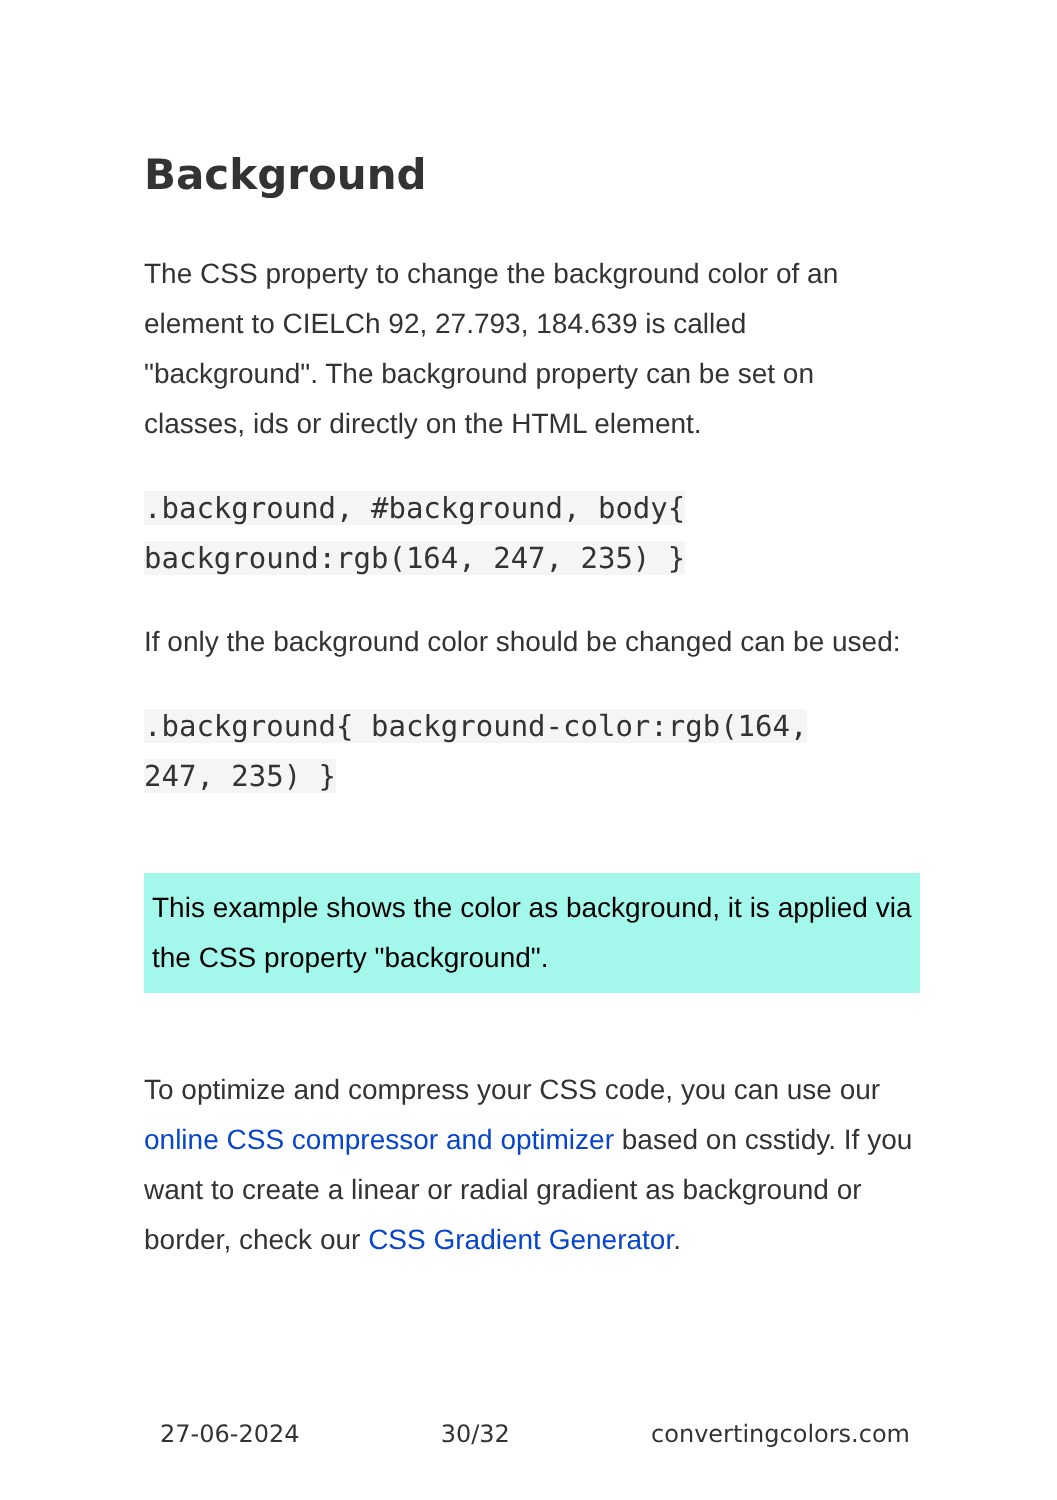Background
The CSS property to change the background color of an element to CIELCh 92, 27.793, 184.639 is called "background". The background property can be set on classes, ids or directly on the HTML element.
.background, #background, body{
background:rgb(164, 247, 235) }
If only the background color should be changed can be used:
.background{ background-color:rgb(164,
247, 235) }
This example shows the color as background, it is applied via the CSS property "background".
To optimize and compress your CSS code, you can use our online CSS compressor and optimizer based on csstidy. If you want to create a linear or radial gradient as background or border, check our CSS Gradient Generator.
27-06-2024 30/32 convertingcolors.com